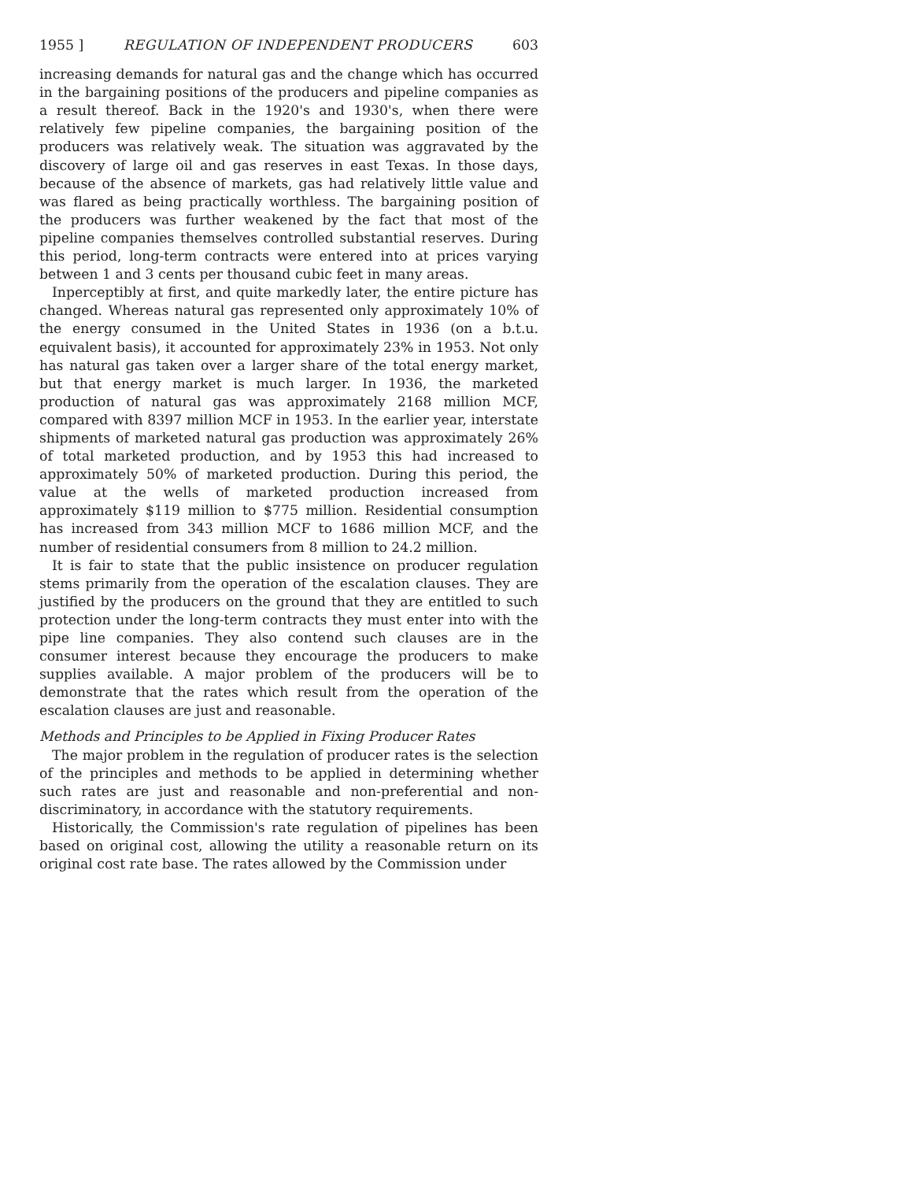1955 ] REGULATION OF INDEPENDENT PRODUCERS 603
increasing demands for natural gas and the change which has occurred in the bargaining positions of the producers and pipeline companies as a result thereof. Back in the 1920's and 1930's, when there were relatively few pipeline companies, the bargaining position of the producers was relatively weak. The situation was aggravated by the discovery of large oil and gas reserves in east Texas. In those days, because of the absence of markets, gas had relatively little value and was flared as being practically worthless. The bargaining position of the producers was further weakened by the fact that most of the pipeline companies themselves controlled substantial reserves. During this period, long-term contracts were entered into at prices varying between 1 and 3 cents per thousand cubic feet in many areas.
Inperceptibly at first, and quite markedly later, the entire picture has changed. Whereas natural gas represented only approximately 10% of the energy consumed in the United States in 1936 (on a b.t.u. equivalent basis), it accounted for approximately 23% in 1953. Not only has natural gas taken over a larger share of the total energy market, but that energy market is much larger. In 1936, the marketed production of natural gas was approximately 2168 million MCF, compared with 8397 million MCF in 1953. In the earlier year, interstate shipments of marketed natural gas production was approximately 26% of total marketed production, and by 1953 this had increased to approximately 50% of marketed production. During this period, the value at the wells of marketed production increased from approximately $119 million to $775 million. Residential consumption has increased from 343 million MCF to 1686 million MCF, and the number of residential consumers from 8 million to 24.2 million.
It is fair to state that the public insistence on producer regulation stems primarily from the operation of the escalation clauses. They are justified by the producers on the ground that they are entitled to such protection under the long-term contracts they must enter into with the pipe line companies. They also contend such clauses are in the consumer interest because they encourage the producers to make supplies available. A major problem of the producers will be to demonstrate that the rates which result from the operation of the escalation clauses are just and reasonable.
Methods and Principles to be Applied in Fixing Producer Rates
The major problem in the regulation of producer rates is the selection of the principles and methods to be applied in determining whether such rates are just and reasonable and non-preferential and non-discriminatory, in accordance with the statutory requirements.
Historically, the Commission's rate regulation of pipelines has been based on original cost, allowing the utility a reasonable return on its original cost rate base. The rates allowed by the Commission under